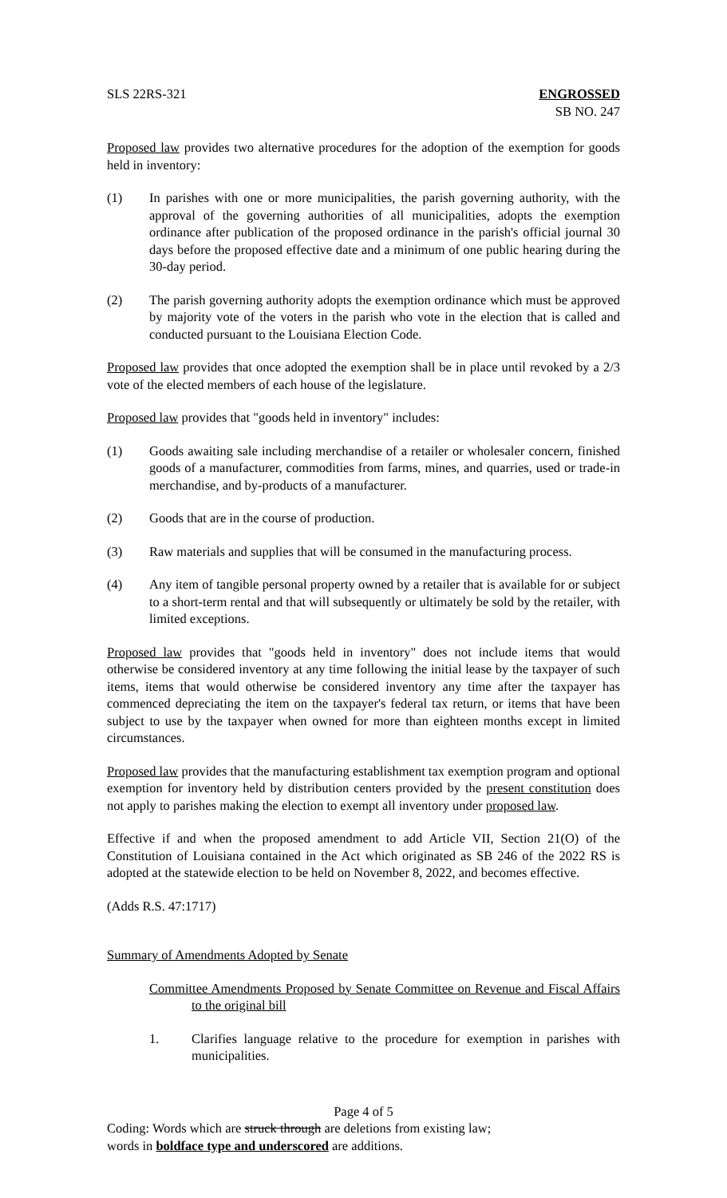SLS 22RS-321 ENGROSSED
SB NO. 247
Proposed law provides two alternative procedures for the adoption of the exemption for goods held in inventory:
(1) In parishes with one or more municipalities, the parish governing authority, with the approval of the governing authorities of all municipalities, adopts the exemption ordinance after publication of the proposed ordinance in the parish's official journal 30 days before the proposed effective date and a minimum of one public hearing during the 30-day period.
(2) The parish governing authority adopts the exemption ordinance which must be approved by majority vote of the voters in the parish who vote in the election that is called and conducted pursuant to the Louisiana Election Code.
Proposed law provides that once adopted the exemption shall be in place until revoked by a 2/3 vote of the elected members of each house of the legislature.
Proposed law provides that "goods held in inventory" includes:
(1) Goods awaiting sale including merchandise of a retailer or wholesaler concern, finished goods of a manufacturer, commodities from farms, mines, and quarries, used or trade-in merchandise, and by-products of a manufacturer.
(2) Goods that are in the course of production.
(3) Raw materials and supplies that will be consumed in the manufacturing process.
(4) Any item of tangible personal property owned by a retailer that is available for or subject to a short-term rental and that will subsequently or ultimately be sold by the retailer, with limited exceptions.
Proposed law provides that "goods held in inventory" does not include items that would otherwise be considered inventory at any time following the initial lease by the taxpayer of such items, items that would otherwise be considered inventory any time after the taxpayer has commenced depreciating the item on the taxpayer's federal tax return, or items that have been subject to use by the taxpayer when owned for more than eighteen months except in limited circumstances.
Proposed law provides that the manufacturing establishment tax exemption program and optional exemption for inventory held by distribution centers provided by the present constitution does not apply to parishes making the election to exempt all inventory under proposed law.
Effective if and when the proposed amendment to add Article VII, Section 21(O) of the Constitution of Louisiana contained in the Act which originated as SB 246 of the 2022 RS is adopted at the statewide election to be held on November 8, 2022, and becomes effective.
(Adds R.S. 47:1717)
Summary of Amendments Adopted by Senate
Committee Amendments Proposed by Senate Committee on Revenue and Fiscal Affairs to the original bill
1. Clarifies language relative to the procedure for exemption in parishes with municipalities.
Page 4 of 5
Coding: Words which are struck through are deletions from existing law;
words in boldface type and underscored are additions.